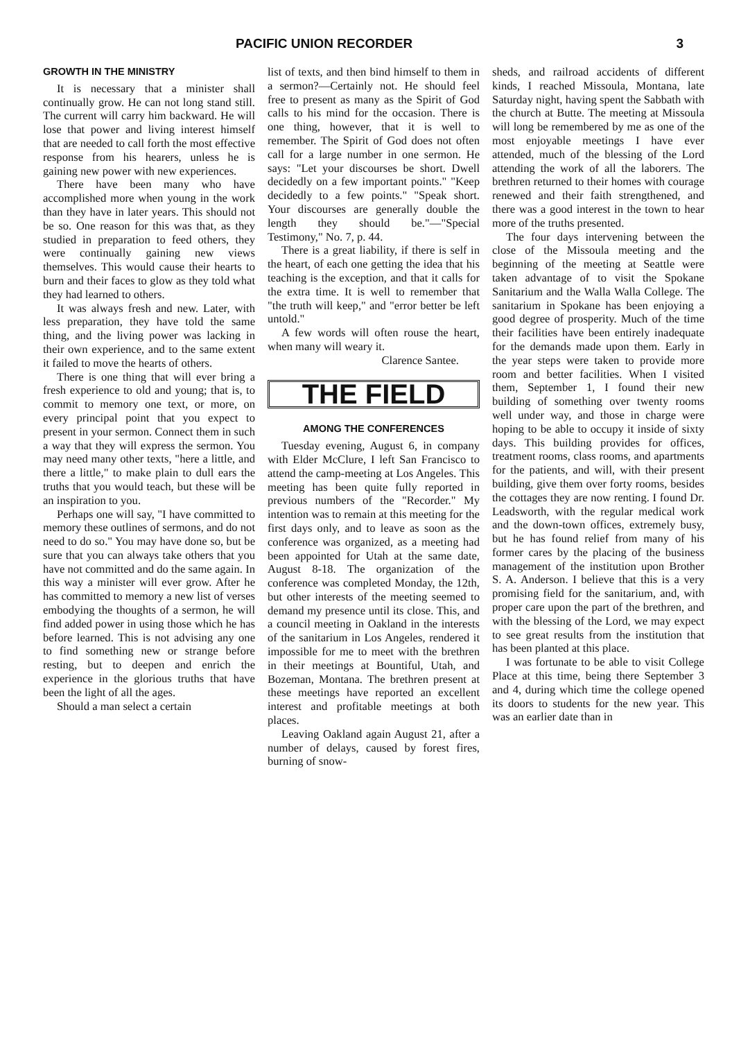PACIFIC UNION RECORDER 3
GROWTH IN THE MINISTRY
It is necessary that a minister shall continually grow. He can not long stand still. The current will carry him backward. He will lose that power and living interest himself that are needed to call forth the most effective response from his hearers, unless he is gaining new power with new experiences.
There have been many who have accomplished more when young in the work than they have in later years. This should not be so. One reason for this was that, as they studied in preparation to feed others, they were continually gaining new views themselves. This would cause their hearts to burn and their faces to glow as they told what they had learned to others.
It was always fresh and new. Later, with less preparation, they have told the same thing, and the living power was lacking in their own experience, and to the same extent it failed to move the hearts of others.
There is one thing that will ever bring a fresh experience to old and young; that is, to commit to memory one text, or more, on every principal point that you expect to present in your sermon. Connect them in such a way that they will express the sermon. You may need many other texts, "here a little, and there a little," to make plain to dull ears the truths that you would teach, but these will be an inspiration to you.
Perhaps one will say, "I have committed to memory these outlines of sermons, and do not need to do so." You may have done so, but be sure that you can always take others that you have not committed and do the same again. In this way a minister will ever grow. After he has committed to memory a new list of verses embodying the thoughts of a sermon, he will find added power in using those which he has before learned. This is not advising any one to find something new or strange before resting, but to deepen and enrich the experience in the glorious truths that have been the light of all the ages.
Should a man select a certain
list of texts, and then bind himself to them in a sermon?—Certainly not. He should feel free to present as many as the Spirit of God calls to his mind for the occasion. There is one thing, however, that it is well to remember. The Spirit of God does not often call for a large number in one sermon. He says: "Let your discourses be short. Dwell decidedly on a few important points." "Keep decidedly to a few points." "Speak short. Your discourses are generally double the length they should be."—"Special Testimony," No. 7, p. 44.
There is a great liability, if there is self in the heart, of each one getting the idea that his teaching is the exception, and that it calls for the extra time. It is well to remember that "the truth will keep," and "error better be left untold."
A few words will often rouse the heart, when many will weary it.
Clarence Santee.
THE FIELD
AMONG THE CONFERENCES
Tuesday evening, August 6, in company with Elder McClure, I left San Francisco to attend the camp-meeting at Los Angeles. This meeting has been quite fully reported in previous numbers of the "Recorder." My intention was to remain at this meeting for the first days only, and to leave as soon as the conference was organized, as a meeting had been appointed for Utah at the same date, August 8-18. The organization of the conference was completed Monday, the 12th, but other interests of the meeting seemed to demand my presence until its close. This, and a council meeting in Oakland in the interests of the sanitarium in Los Angeles, rendered it impossible for me to meet with the brethren in their meetings at Bountiful, Utah, and Bozeman, Montana. The brethren present at these meetings have reported an excellent interest and profitable meetings at both places.
Leaving Oakland again August 21, after a number of delays, caused by forest fires, burning of snow-
sheds, and railroad accidents of different kinds, I reached Missoula, Montana, late Saturday night, having spent the Sabbath with the church at Butte. The meeting at Missoula will long be remembered by me as one of the most enjoyable meetings I have ever attended, much of the blessing of the Lord attending the work of all the laborers. The brethren returned to their homes with courage renewed and their faith strengthened, and there was a good interest in the town to hear more of the truths presented.
The four days intervening between the close of the Missoula meeting and the beginning of the meeting at Seattle were taken advantage of to visit the Spokane Sanitarium and the Walla Walla College. The sanitarium in Spokane has been enjoying a good degree of prosperity. Much of the time their facilities have been entirely inadequate for the demands made upon them. Early in the year steps were taken to provide more room and better facilities. When I visited them, September 1, I found their new building of something over twenty rooms well under way, and those in charge were hoping to be able to occupy it inside of sixty days. This building provides for offices, treatment rooms, class rooms, and apartments for the patients, and will, with their present building, give them over forty rooms, besides the cottages they are now renting. I found Dr. Leadsworth, with the regular medical work and the down-town offices, extremely busy, but he has found relief from many of his former cares by the placing of the business management of the institution upon Brother S. A. Anderson. I believe that this is a very promising field for the sanitarium, and, with proper care upon the part of the brethren, and with the blessing of the Lord, we may expect to see great results from the institution that has been planted at this place.
I was fortunate to be able to visit College Place at this time, being there September 3 and 4, during which time the college opened its doors to students for the new year. This was an earlier date than in